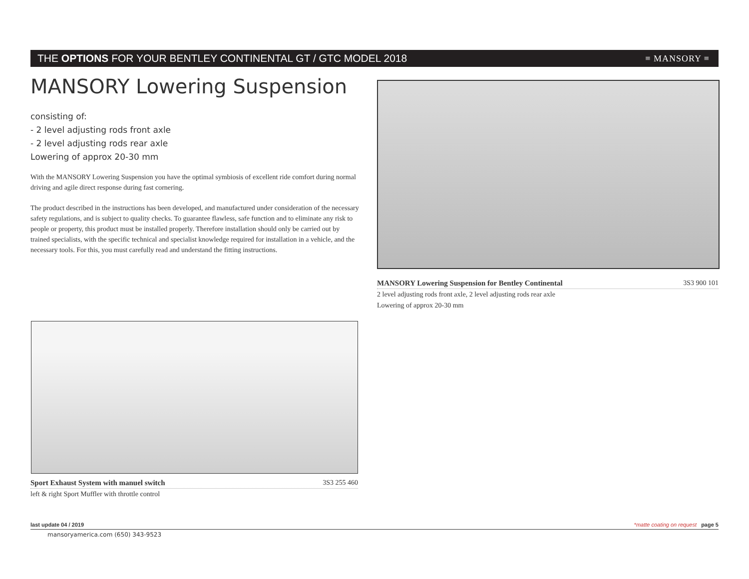THE OPTIONS FOR YOUR BENTLEY CONTINENTAL GT / GTC MODEL 2018 ≡ MANSORY ≡
MANSORY Lowering Suspension
consisting of:
- 2 level adjusting rods front axle
- 2 level adjusting rods rear axle
Lowering of approx 20-30 mm
With the MANSORY Lowering Suspension you have the optimal symbiosis of excellent ride comfort during normal driving and agile direct response during fast cornering.
The product described in the instructions has been developed, and manufactured under consideration of the necessary safety regulations, and is subject to quality checks. To guarantee flawless, safe function and to eliminate any risk to people or property, this product must be installed properly. Therefore installation should only be carried out by trained specialists, with the specific technical and specialist knowledge required for installation in a vehicle, and the necessary tools. For this, you must carefully read and understand the fitting instructions.
MANSORY Lowering Suspension for Bentley Continental 3S3 900 101
2 level adjusting rods front axle, 2 level adjusting rods rear axle
Lowering of approx 20-30 mm
Sport Exhaust System with manuel switch 3S3 255 460
left & right Sport Muffler with throttle control
last update 04 / 2019 *matte coating on request page 5
mansoryamerica.com (650) 343-9523